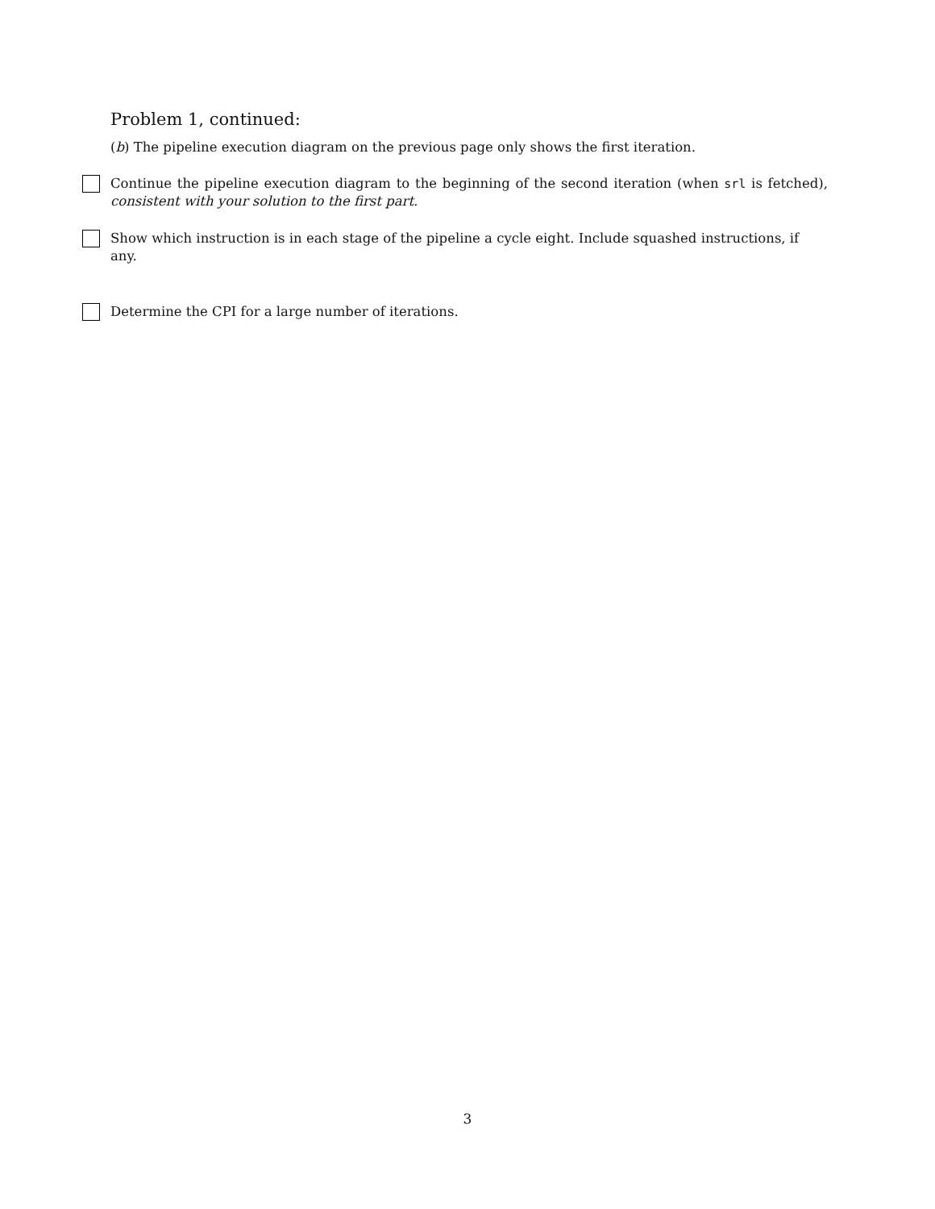Problem 1, continued:
(b) The pipeline execution diagram on the previous page only shows the first iteration.
Continue the pipeline execution diagram to the beginning of the second iteration (when srl is fetched), consistent with your solution to the first part.
Show which instruction is in each stage of the pipeline a cycle eight. Include squashed instructions, if any.
Determine the CPI for a large number of iterations.
3